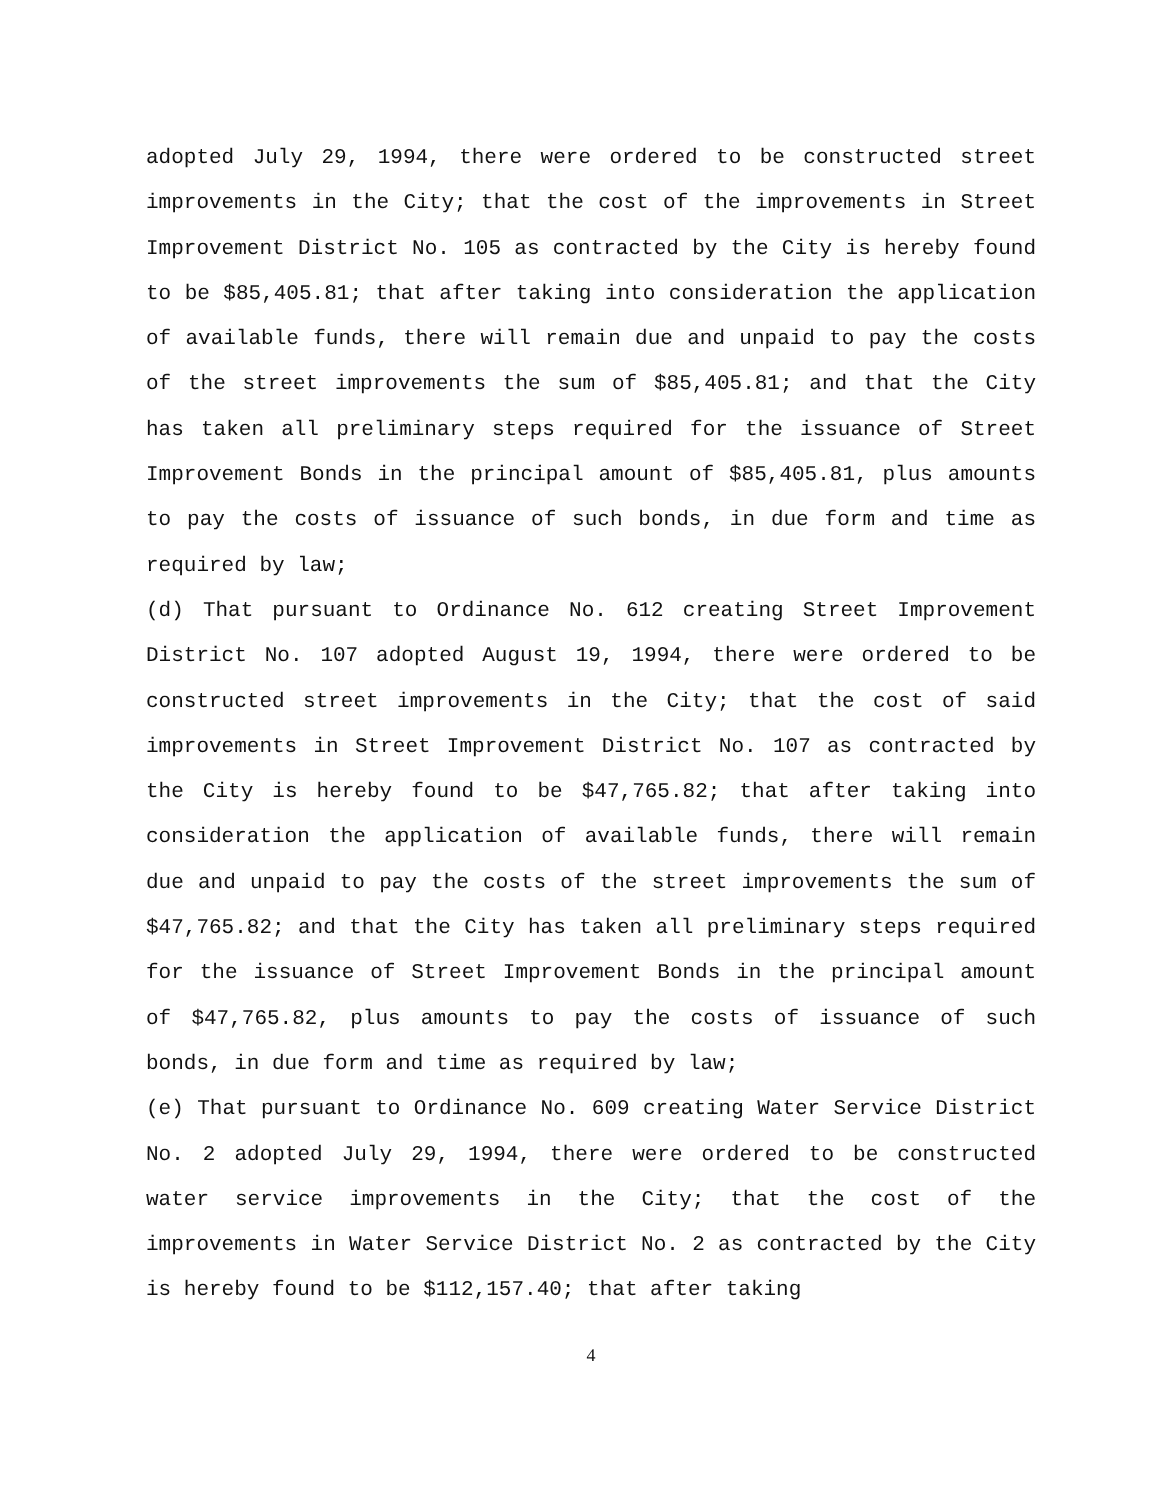adopted July 29, 1994, there were ordered to be constructed street improvements in the City; that the cost of the improvements in Street Improvement District No. 105 as contracted by the City is hereby found to be $85,405.81; that after taking into consideration the application of available funds, there will remain due and unpaid to pay the costs of the street improvements the sum of $85,405.81; and that the City has taken all preliminary steps required for the issuance of Street Improvement Bonds in the principal amount of $85,405.81, plus amounts to pay the costs of issuance of such bonds, in due form and time as required by law;
(d) That pursuant to Ordinance No. 612 creating Street Improvement District No. 107 adopted August 19, 1994, there were ordered to be constructed street improvements in the City; that the cost of said improvements in Street Improvement District No. 107 as contracted by the City is hereby found to be $47,765.82; that after taking into consideration the application of available funds, there will remain due and unpaid to pay the costs of the street improvements the sum of $47,765.82; and that the City has taken all preliminary steps required for the issuance of Street Improvement Bonds in the principal amount of $47,765.82, plus amounts to pay the costs of issuance of such bonds, in due form and time as required by law;
(e) That pursuant to Ordinance No. 609 creating Water Service District No. 2 adopted July 29, 1994, there were ordered to be constructed water service improvements in the City; that the cost of the improvements in Water Service District No. 2 as contracted by the City is hereby found to be $112,157.40; that after taking
4